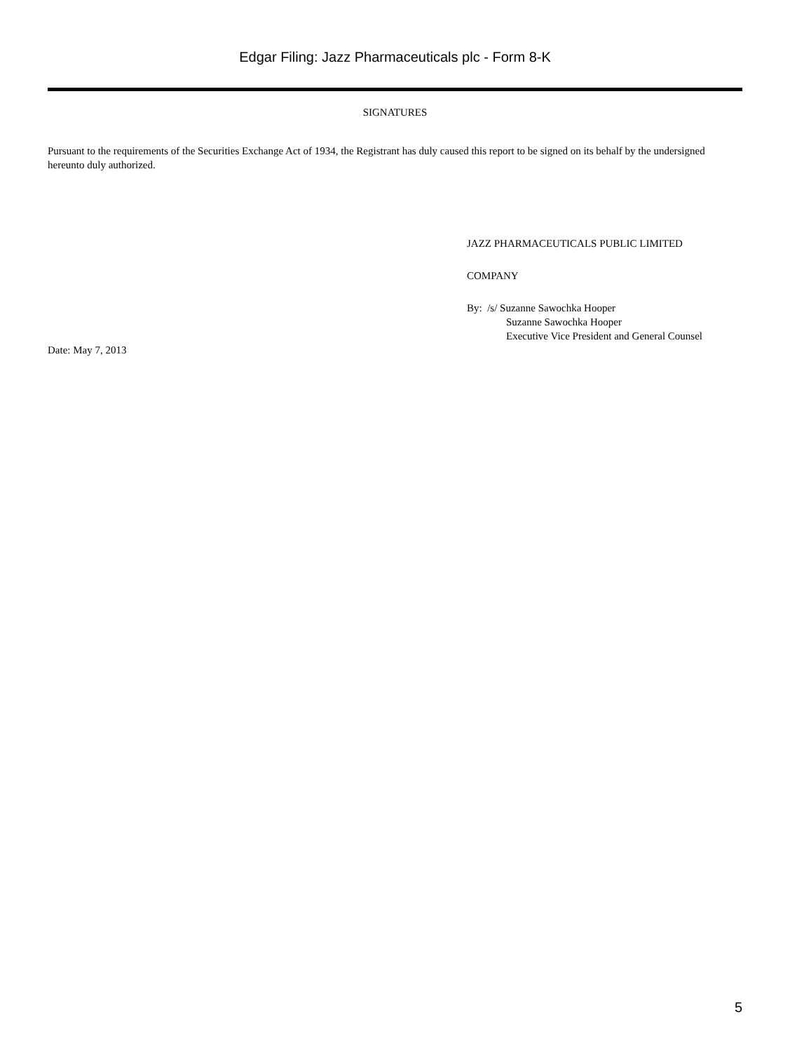Edgar Filing: Jazz Pharmaceuticals plc - Form 8-K
SIGNATURES
Pursuant to the requirements of the Securities Exchange Act of 1934, the Registrant has duly caused this report to be signed on its behalf by the undersigned hereunto duly authorized.
JAZZ PHARMACEUTICALS PUBLIC LIMITED
COMPANY
By: /s/ Suzanne Sawochka Hooper
Suzanne Sawochka Hooper
Executive Vice President and General Counsel
Date: May 7, 2013
5